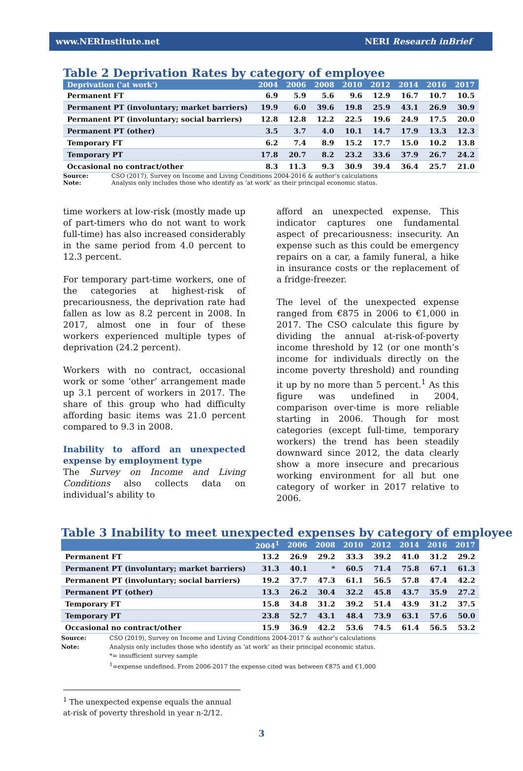www.NERInstitute.net NERI Research inBrief
Table 2 Deprivation Rates by category of employee
| Deprivation ('at work') | 2004 | 2006 | 2008 | 2010 | 2012 | 2014 | 2016 | 2017 |
| --- | --- | --- | --- | --- | --- | --- | --- | --- |
| Permanent FT | 6.9 | 5.9 | 5.6 | 9.6 | 12.9 | 16.7 | 10.7 | 10.5 |
| Permanent PT (involuntary; market barriers) | 19.9 | 6.0 | 39.6 | 19.8 | 25.9 | 43.1 | 26.9 | 30.9 |
| Permanent PT (involuntary; social barriers) | 12.8 | 12.8 | 12.2 | 22.5 | 19.6 | 24.9 | 17.5 | 20.0 |
| Permanent PT (other) | 3.5 | 3.7 | 4.0 | 10.1 | 14.7 | 17.9 | 13.3 | 12.3 |
| Temporary FT | 6.2 | 7.4 | 8.9 | 15.2 | 17.7 | 15.0 | 10.2 | 13.8 |
| Temporary PT | 17.8 | 20.7 | 8.2 | 23.2 | 33.6 | 37.9 | 26.7 | 24.2 |
| Occasional no contract/other | 8.3 | 11.3 | 9.3 | 30.9 | 39.4 | 36.4 | 25.7 | 21.0 |
Source: CSO (2017), Survey on Income and Living Conditions 2004-2016 & author’s calculations
Note: Analysis only includes those who identify as ‘at work’ as their principal economic status.
time workers at low-risk (mostly made up of part-timers who do not want to work full-time) has also increased considerably in the same period from 4.0 percent to 12.3 percent.
For temporary part-time workers, one of the categories at highest-risk of precariousness, the deprivation rate had fallen as low as 8.2 percent in 2008. In 2017, almost one in four of these workers experienced multiple types of deprivation (24.2 percent).
Workers with no contract, occasional work or some ‘other’ arrangement made up 3.1 percent of workers in 2017. The share of this group who had difficulty affording basic items was 21.0 percent compared to 9.3 in 2008.
Inability to afford an unexpected expense by employment type
The Survey on Income and Living Conditions also collects data on individual’s ability to
afford an unexpected expense. This indicator captures one fundamental aspect of precariousness: insecurity. An expense such as this could be emergency repairs on a car, a family funeral, a hike in insurance costs or the replacement of a fridge-freezer.
The level of the unexpected expense ranged from €875 in 2006 to €1,000 in 2017. The CSO calculate this figure by dividing the annual at-risk-of-poverty income threshold by 12 (or one month’s income for individuals directly on the income poverty threshold) and rounding it up by no more than 5 percent.<sup>1</sup> As this figure was undefined in 2004, comparison over-time is more reliable starting in 2006. Though for most categories (except full-time, temporary workers) the trend has been steadily downward since 2012, the data clearly show a more insecure and precarious working environment for all but one category of worker in 2017 relative to 2006.
Table 3 Inability to meet unexpected expenses by category of employee
| | 2004<sup>1</sup> | 2006 | 2008 | 2010 | 2012 | 2014 | 2016 | 2017 |
| --- | --- | --- | --- | --- | --- | --- | --- | --- |
| Permanent FT | 13.2 | 26.9 | 29.2 | 33.3 | 39.2 | 41.0 | 31.2 | 29.2 |
| Permanent PT (involuntary; market barriers) | 31.3 | 40.1 | * | 60.5 | 71.4 | 75.8 | 67.1 | 61.3 |
| Permanent PT (involuntary; social barriers) | 19.2 | 37.7 | 47.3 | 61.1 | 56.5 | 57.8 | 47.4 | 42.2 |
| Permanent PT (other) | 13.3 | 26.2 | 30.4 | 32.2 | 45.8 | 43.7 | 35.9 | 27.2 |
| Temporary FT | 15.8 | 34.8 | 31.2 | 39.2 | 51.4 | 43.9 | 31.2 | 37.5 |
| Temporary PT | 23.8 | 52.7 | 43.1 | 48.4 | 73.9 | 63.1 | 57.6 | 50.0 |
| Occasional no contract/other | 15.9 | 36.9 | 42.2 | 53.6 | 74.5 | 61.4 | 56.5 | 53.2 |
Source: CSO (2019), Survey on Income and Living Conditions 2004-2017 & author’s calculations
Note: Analysis only includes those who identify as ‘at work’ as their principal economic status.
*= insufficient survey sample
<sup>1</sup>=expense undefined. From 2006-2017 the expense cited was between €875 and €1,000
<sup>1</sup> The unexpected expense equals the annual at-risk of poverty threshold in year n-2/12.
3